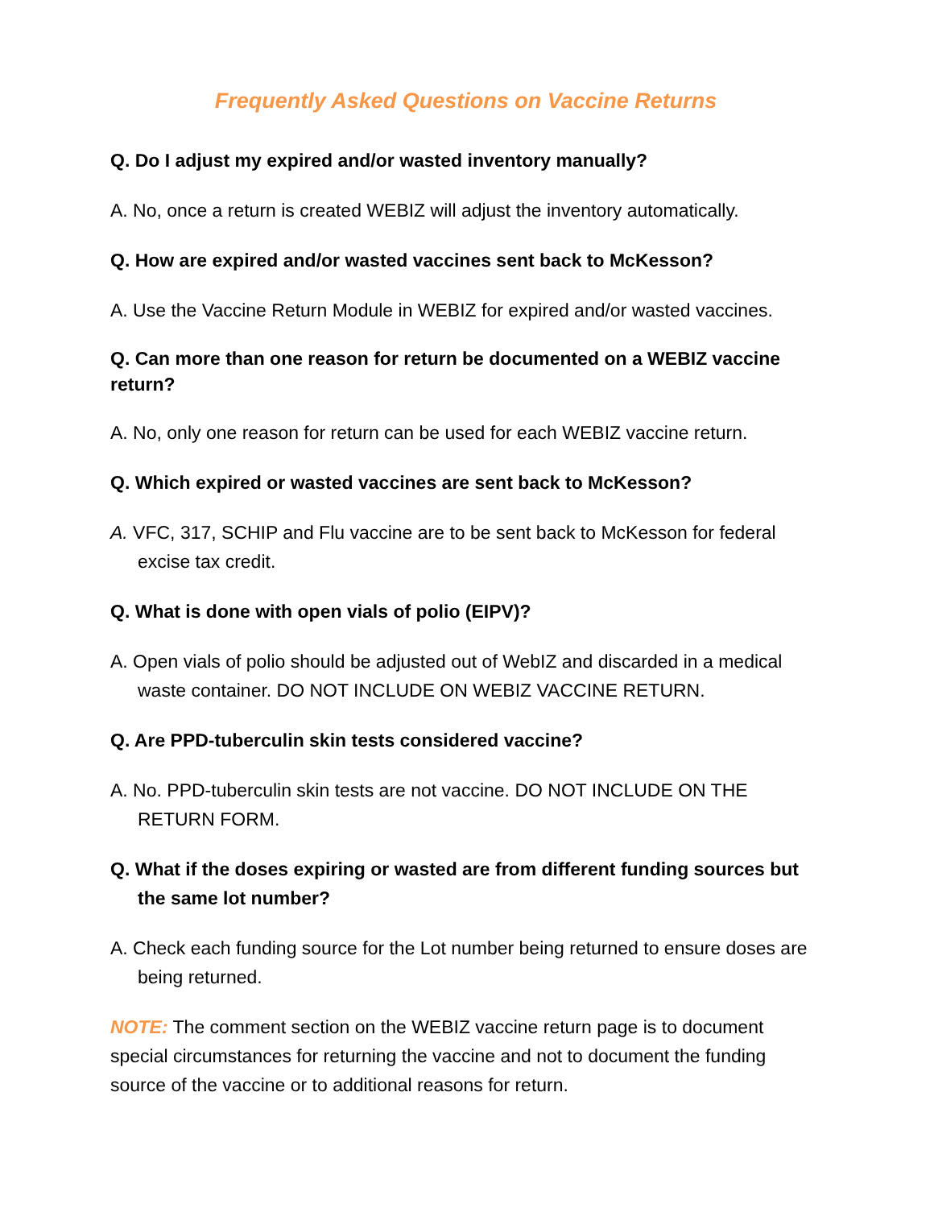Frequently Asked Questions on Vaccine Returns
Q. Do I adjust my expired and/or wasted inventory manually?
A. No, once a return is created WEBIZ will adjust the inventory automatically.
Q. How are expired and/or wasted vaccines sent back to McKesson?
A. Use the Vaccine Return Module in WEBIZ for expired and/or wasted vaccines.
Q. Can more than one reason for return be documented on a WEBIZ vaccine return?
A. No, only one reason for return can be used for each WEBIZ vaccine return.
Q. Which expired or wasted vaccines are sent back to McKesson?
A. VFC, 317, SCHIP and Flu vaccine are to be sent back to McKesson for federal excise tax credit.
Q. What is done with open vials of polio (EIPV)?
A. Open vials of polio should be adjusted out of WebIZ and discarded in a medical waste container. DO NOT INCLUDE ON WEBIZ VACCINE RETURN.
Q. Are PPD-tuberculin skin tests considered vaccine?
A. No. PPD-tuberculin skin tests are not vaccine. DO NOT INCLUDE ON THE RETURN FORM.
Q. What if the doses expiring or wasted are from different funding sources but the same lot number?
A. Check each funding source for the Lot number being returned to ensure doses are being returned.
NOTE: The comment section on the WEBIZ vaccine return page is to document special circumstances for returning the vaccine and not to document the funding source of the vaccine or to additional reasons for return.